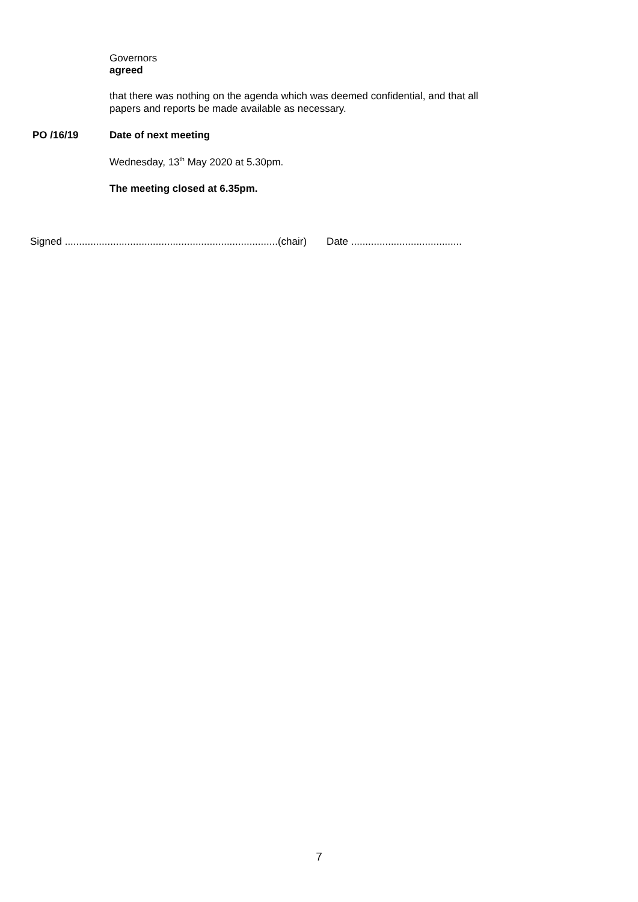Governors
agreed
that there was nothing on the agenda which was deemed confidential, and that all
papers and reports be made available as necessary.
PO /16/19 Date of next meeting
Wednesday, 13<sup>th</sup> May 2020 at 5.30pm.
The meeting closed at 6.35pm.
Signed ...........................................................................(chair) Date .......................................
7